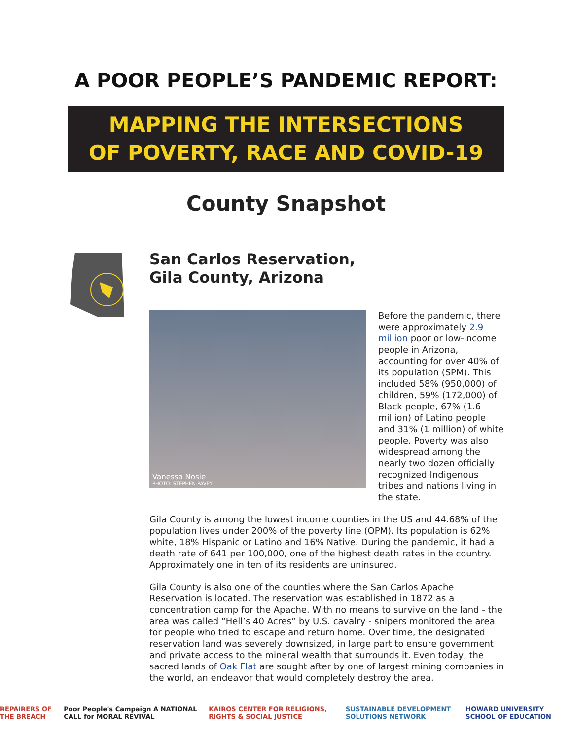A POOR PEOPLE’S PANDEMIC REPORT:
MAPPING THE INTERSECTIONS
OF POVERTY, RACE AND COVID-19
County Snapshot
San Carlos Reservation,
Gila County, Arizona
Vanessa Nosie
PHOTO: STEPHEN PAVEY
Before the pandemic, there were approximately 2.9 million poor or low-income people in Arizona, accounting for over 40% of its population (SPM). This included 58% (950,000) of children, 59% (172,000) of Black people, 67% (1.6 million) of Latino people and 31% (1 million) of white people. Poverty was also widespread among the nearly two dozen officially recognized Indigenous tribes and nations living in the state.
Gila County is among the lowest income counties in the US and 44.68% of the population lives under 200% of the poverty line (OPM). Its population is 62% white, 18% Hispanic or Latino and 16% Native. During the pandemic, it had a death rate of 641 per 100,000, one of the highest death rates in the country. Approximately one in ten of its residents are uninsured.
Gila County is also one of the counties where the San Carlos Apache Reservation is located. The reservation was established in 1872 as a concentration camp for the Apache. With no means to survive on the land - the area was called “Hell’s 40 Acres” by U.S. cavalry - snipers monitored the area for people who tried to escape and return home. Over time, the designated reservation land was severely downsized, in large part to ensure government and private access to the mineral wealth that surrounds it. Even today, the sacred lands of Oak Flat are sought after by one of largest mining companies in the world, an endeavor that would completely destroy the area.
REPAIRERS OF THE BREACH Poor People's Campaign A NATIONAL CALL for MORAL REVIVAL KAIROS CENTER FOR RELIGIONS, RIGHTS & SOCIAL JUSTICE SUSTAINABLE DEVELOPMENT SOLUTIONS NETWORK HOWARD UNIVERSITY SCHOOL OF EDUCATION